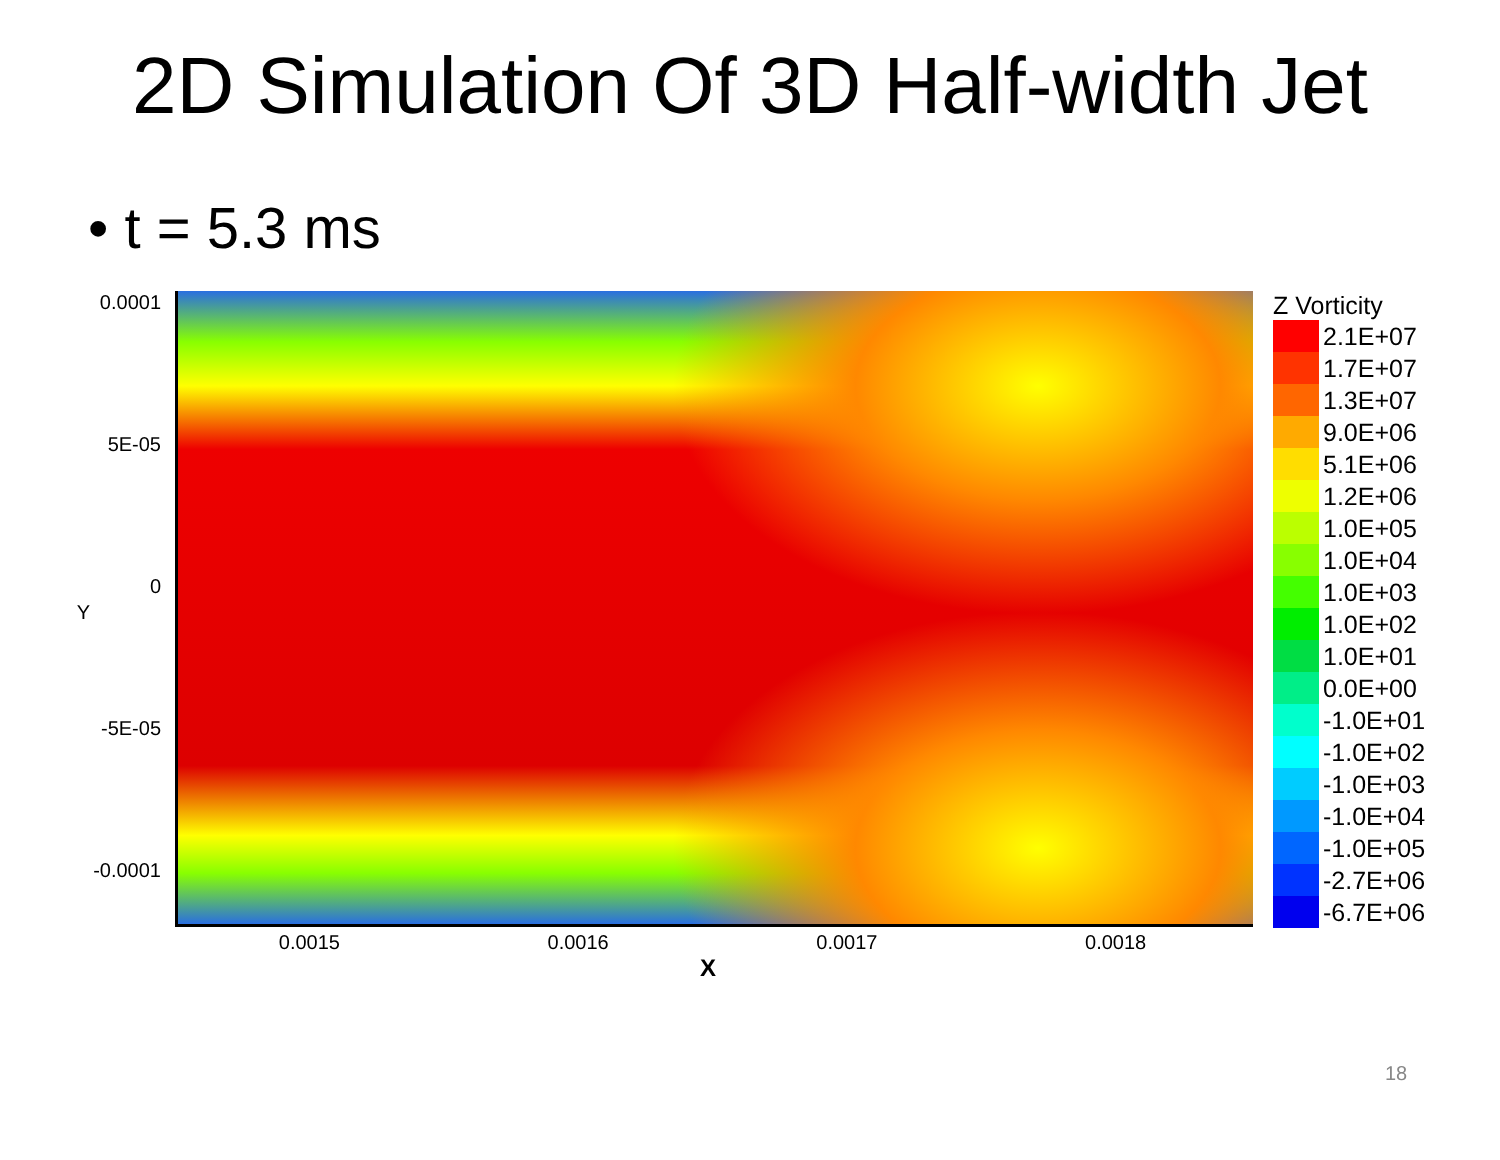2D Simulation Of 3D Half-width Jet
• t = 5.3 ms
0.0001
5E-05
0
Y
-5E-05
-0.0001
Z Vorticity
| | 2.1E+07 |
| | 1.7E+07 |
| | 1.3E+07 |
| | 9.0E+06 |
| | 5.1E+06 |
| | 1.2E+06 |
| | 1.0E+05 |
| | 1.0E+04 |
| | 1.0E+03 |
| | 1.0E+02 |
| | 1.0E+01 |
| | 0.0E+00 |
| | -1.0E+01 |
| | -1.0E+02 |
| | -1.0E+03 |
| | -1.0E+04 |
| | -1.0E+05 |
| | -2.7E+06 |
| | -6.7E+06 |
0.0015 0.0016 0.0017 0.0018
X
18